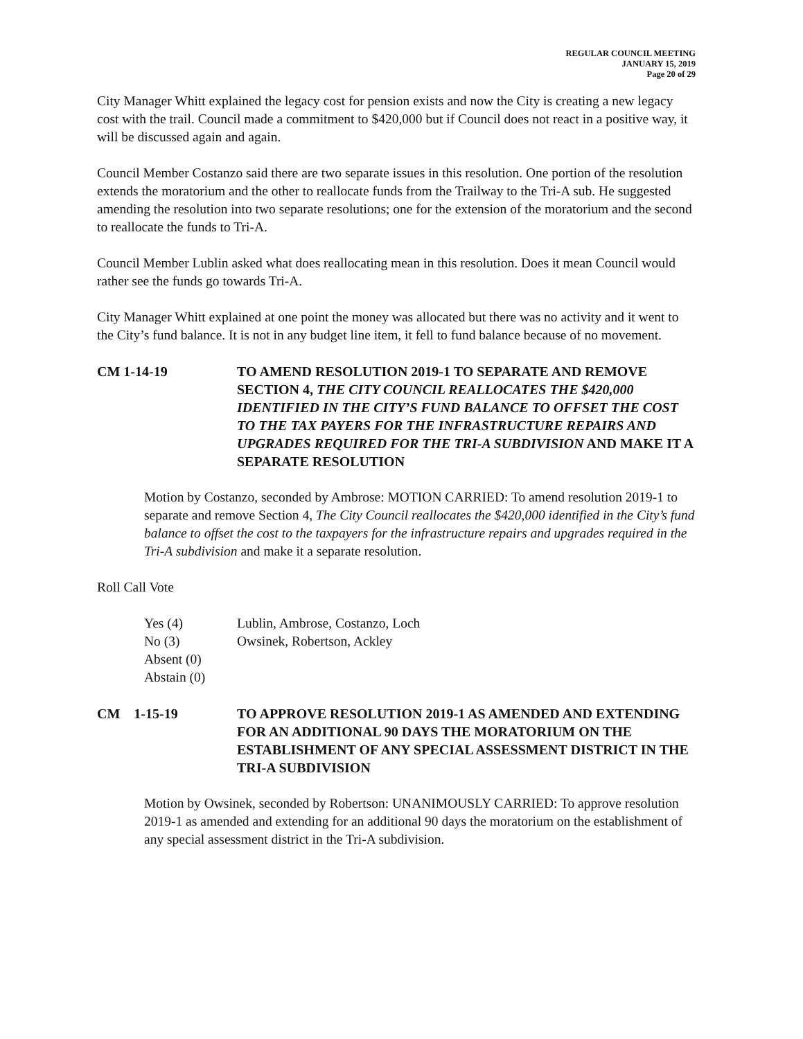REGULAR COUNCIL MEETING
JANUARY 15, 2019
Page 20 of 29
City Manager Whitt explained the legacy cost for pension exists and now the City is creating a new legacy cost with the trail. Council made a commitment to $420,000 but if Council does not react in a positive way, it will be discussed again and again.
Council Member Costanzo said there are two separate issues in this resolution. One portion of the resolution extends the moratorium and the other to reallocate funds from the Trailway to the Tri-A sub. He suggested amending the resolution into two separate resolutions; one for the extension of the moratorium and the second to reallocate the funds to Tri-A.
Council Member Lublin asked what does reallocating mean in this resolution. Does it mean Council would rather see the funds go towards Tri-A.
City Manager Whitt explained at one point the money was allocated but there was no activity and it went to the City’s fund balance. It is not in any budget line item, it fell to fund balance because of no movement.
CM 1-14-19 TO AMEND RESOLUTION 2019-1 TO SEPARATE AND REMOVE SECTION 4, THE CITY COUNCIL REALLOCATES THE $420,000 IDENTIFIED IN THE CITY’S FUND BALANCE TO OFFSET THE COST TO THE TAX PAYERS FOR THE INFRASTRUCTURE REPAIRS AND UPGRADES REQUIRED FOR THE TRI-A SUBDIVISION AND MAKE IT A SEPARATE RESOLUTION
Motion by Costanzo, seconded by Ambrose: MOTION CARRIED: To amend resolution 2019-1 to separate and remove Section 4, The City Council reallocates the $420,000 identified in the City’s fund balance to offset the cost to the taxpayers for the infrastructure repairs and upgrades required in the Tri-A subdivision and make it a separate resolution.
Roll Call Vote
Yes (4)
No (3)
Absent (0)
Abstain (0)
Lublin, Ambrose, Costanzo, Loch
Owsinek, Robertson, Ackley
CM 1-15-19 TO APPROVE RESOLUTION 2019-1 AS AMENDED AND EXTENDING FOR AN ADDITIONAL 90 DAYS THE MORATORIUM ON THE ESTABLISHMENT OF ANY SPECIAL ASSESSMENT DISTRICT IN THE TRI-A SUBDIVISION
Motion by Owsinek, seconded by Robertson: UNANIMOUSLY CARRIED: To approve resolution 2019-1 as amended and extending for an additional 90 days the moratorium on the establishment of any special assessment district in the Tri-A subdivision.